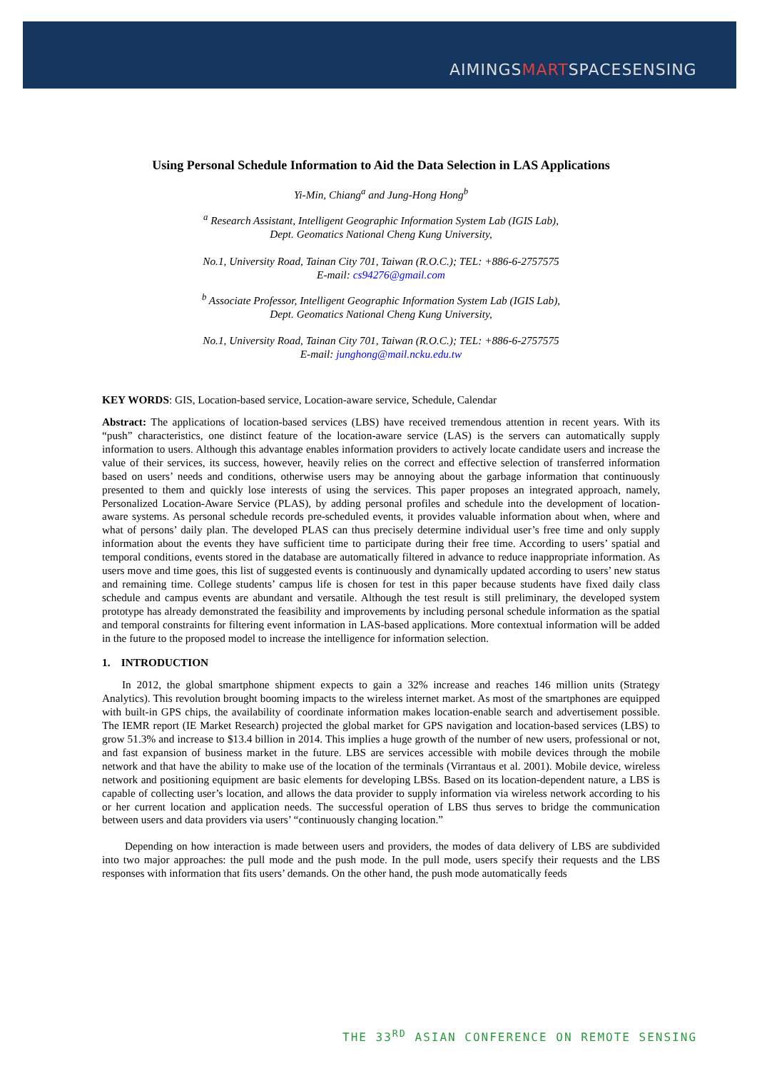AIMINGSMARTSPACESENSING
Using Personal Schedule Information to Aid the Data Selection in LAS Applications
Yi-Min, Chiang<sup>a</sup> and Jung-Hong Hong<sup>b</sup>
<sup>a</sup> Research Assistant, Intelligent Geographic Information System Lab (IGIS Lab),
Dept. Geomatics National Cheng Kung University,
No.1, University Road, Tainan City 701, Taiwan (R.O.C.); TEL: +886-6-2757575
E-mail: cs94276@gmail.com
<sup>b</sup> Associate Professor, Intelligent Geographic Information System Lab (IGIS Lab),
Dept. Geomatics National Cheng Kung University,
No.1, University Road, Tainan City 701, Taiwan (R.O.C.); TEL: +886-6-2757575
E-mail: junghong@mail.ncku.edu.tw
KEY WORDS: GIS, Location-based service, Location-aware service, Schedule, Calendar
Abstract: The applications of location-based services (LBS) have received tremendous attention in recent years. With its “push” characteristics, one distinct feature of the location-aware service (LAS) is the servers can automatically supply information to users. Although this advantage enables information providers to actively locate candidate users and increase the value of their services, its success, however, heavily relies on the correct and effective selection of transferred information based on users’ needs and conditions, otherwise users may be annoying about the garbage information that continuously presented to them and quickly lose interests of using the services. This paper proposes an integrated approach, namely, Personalized Location-Aware Service (PLAS), by adding personal profiles and schedule into the development of location-aware systems. As personal schedule records pre-scheduled events, it provides valuable information about when, where and what of persons’ daily plan. The developed PLAS can thus precisely determine individual user’s free time and only supply information about the events they have sufficient time to participate during their free time. According to users’ spatial and temporal conditions, events stored in the database are automatically filtered in advance to reduce inappropriate information. As users move and time goes, this list of suggested events is continuously and dynamically updated according to users’ new status and remaining time. College students’ campus life is chosen for test in this paper because students have fixed daily class schedule and campus events are abundant and versatile. Although the test result is still preliminary, the developed system prototype has already demonstrated the feasibility and improvements by including personal schedule information as the spatial and temporal constraints for filtering event information in LAS-based applications. More contextual information will be added in the future to the proposed model to increase the intelligence for information selection.
1. INTRODUCTION
In 2012, the global smartphone shipment expects to gain a 32% increase and reaches 146 million units (Strategy Analytics). This revolution brought booming impacts to the wireless internet market. As most of the smartphones are equipped with built-in GPS chips, the availability of coordinate information makes location-enable search and advertisement possible. The IEMR report (IE Market Research) projected the global market for GPS navigation and location-based services (LBS) to grow 51.3% and increase to $13.4 billion in 2014. This implies a huge growth of the number of new users, professional or not, and fast expansion of business market in the future. LBS are services accessible with mobile devices through the mobile network and that have the ability to make use of the location of the terminals (Virrantaus et al. 2001). Mobile device, wireless network and positioning equipment are basic elements for developing LBSs. Based on its location-dependent nature, a LBS is capable of collecting user’s location, and allows the data provider to supply information via wireless network according to his or her current location and application needs. The successful operation of LBS thus serves to bridge the communication between users and data providers via users’ “continuously changing location.”
Depending on how interaction is made between users and providers, the modes of data delivery of LBS are subdivided into two major approaches: the pull mode and the push mode. In the pull mode, users specify their requests and the LBS responses with information that fits users’ demands. On the other hand, the push mode automatically feeds
THE 33<sup>RD</sup> ASIAN CONFERENCE ON REMOTE SENSING